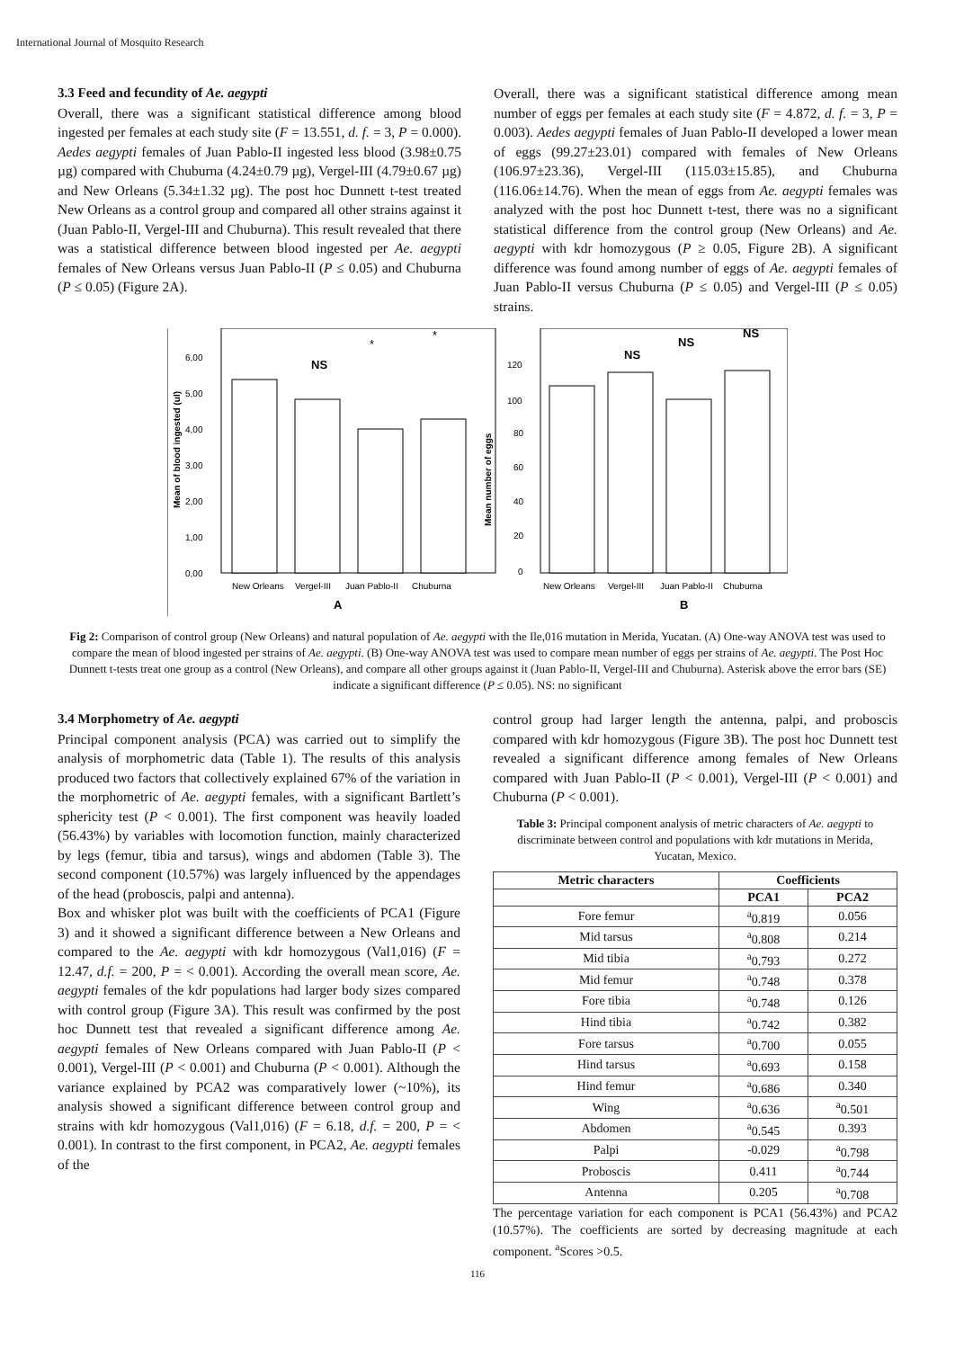International Journal of Mosquito Research
3.3 Feed and fecundity of Ae. aegypti
Overall, there was a significant statistical difference among blood ingested per females at each study site (F = 13.551, d. f. = 3, P = 0.000). Aedes aegypti females of Juan Pablo-II ingested less blood (3.98±0.75 µg) compared with Chuburna (4.24±0.79 µg), Vergel-III (4.79±0.67 µg) and New Orleans (5.34±1.32 µg). The post hoc Dunnett t-test treated New Orleans as a control group and compared all other strains against it (Juan Pablo-II, Vergel-III and Chuburna). This result revealed that there was a statistical difference between blood ingested per Ae. aegypti females of New Orleans versus Juan Pablo-II (P ≤ 0.05) and Chuburna (P ≤ 0.05) (Figure 2A).
Overall, there was a significant statistical difference among mean number of eggs per females at each study site (F = 4.872, d. f. = 3, P = 0.003). Aedes aegypti females of Juan Pablo-II developed a lower mean of eggs (99.27±23.01) compared with females of New Orleans (106.97±23.36), Vergel-III (115.03±15.85), and Chuburna (116.06±14.76). When the mean of eggs from Ae. aegypti females was analyzed with the post hoc Dunnett t-test, there was no a significant statistical difference from the control group (New Orleans) and Ae. aegypti with kdr homozygous (P ≥ 0.05, Figure 2B). A significant difference was found among number of eggs of Ae. aegypti females of Juan Pablo-II versus Chuburna (P ≤ 0.05) and Vergel-III (P ≤ 0.05) strains.
Mean of blood ingested (ul)
6,00
5,00
4,00
3,00
2,00
1,00
0,00
NS
*
*
New Orleans
Vergel-III
Juan Pablo-II
Chuburna
A
Mean number of eggs
120
100
80
60
40
20
0
NS
NS
NS
New Orleans
Vergel-III
Juan Pablo-II
Chuburna
B
Fig 2: Comparison of control group (New Orleans) and natural population of Ae. aegypti with the Ile,016 mutation in Merida, Yucatan. (A) One-way ANOVA test was used to compare the mean of blood ingested per strains of Ae. aegypti. (B) One-way ANOVA test was used to compare mean number of eggs per strains of Ae. aegypti. The Post Hoc Dunnett t-tests treat one group as a control (New Orleans), and compare all other groups against it (Juan Pablo-II, Vergel-III and Chuburna). Asterisk above the error bars (SE) indicate a significant difference (P ≤ 0.05). NS: no significant
3.4 Morphometry of Ae. aegypti
Principal component analysis (PCA) was carried out to simplify the analysis of morphometric data (Table 1). The results of this analysis produced two factors that collectively explained 67% of the variation in the morphometric of Ae. aegypti females, with a significant Bartlett’s sphericity test (P < 0.001). The first component was heavily loaded (56.43%) by variables with locomotion function, mainly characterized by legs (femur, tibia and tarsus), wings and abdomen (Table 3). The second component (10.57%) was largely influenced by the appendages of the head (proboscis, palpi and antenna).
Box and whisker plot was built with the coefficients of PCA1 (Figure 3) and it showed a significant difference between a New Orleans and compared to the Ae. aegypti with kdr homozygous (Val1,016) (F = 12.47, d.f. = 200, P = < 0.001). According the overall mean score, Ae. aegypti females of the kdr populations had larger body sizes compared with control group (Figure 3A). This result was confirmed by the post hoc Dunnett test that revealed a significant difference among Ae. aegypti females of New Orleans compared with Juan Pablo-II (P < 0.001), Vergel-III (P < 0.001) and Chuburna (P < 0.001). Although the variance explained by PCA2 was comparatively lower (~10%), its analysis showed a significant difference between control group and strains with kdr homozygous (Val1,016) (F = 6.18, d.f. = 200, P = < 0.001). In contrast to the first component, in PCA2, Ae. aegypti females of the
control group had larger length the antenna, palpi, and proboscis compared with kdr homozygous (Figure 3B). The post hoc Dunnett test revealed a significant difference among females of New Orleans compared with Juan Pablo-II (P < 0.001), Vergel-III (P < 0.001) and Chuburna (P < 0.001).
Table 3: Principal component analysis of metric characters of Ae. aegypti to discriminate between control and populations with kdr mutations in Merida, Yucatan, Mexico.
| Metric characters | Coefficients | |
| --- | --- | --- |
| | PCA1 | PCA2 |
| Fore femur | <sup>a</sup> 0.819 | 0.056 |
| Mid tarsus | <sup>a</sup> 0.808 | 0.214 |
| Mid tibia | <sup>a</sup> 0.793 | 0.272 |
| Mid femur | <sup>a</sup> 0.748 | 0.378 |
| Fore tibia | <sup>a</sup> 0.748 | 0.126 |
| Hind tibia | <sup>a</sup> 0.742 | 0.382 |
| Fore tarsus | <sup>a</sup> 0.700 | 0.055 |
| Hind tarsus | <sup>a</sup> 0.693 | 0.158 |
| Hind femur | <sup>a</sup> 0.686 | 0.340 |
| Wing | <sup>a</sup> 0.636 | <sup>a</sup> 0.501 |
| Abdomen | <sup>a</sup> 0.545 | 0.393 |
| Palpi | -0.029 | <sup>a</sup> 0.798 |
| Proboscis | 0.411 | <sup>a</sup> 0.744 |
| Antenna | 0.205 | <sup>a</sup> 0.708 |
The percentage variation for each component is PCA1 (56.43%) and PCA2 (10.57%). The coefficients are sorted by decreasing magnitude at each component. <sup>a</sup>Scores >0.5.
116